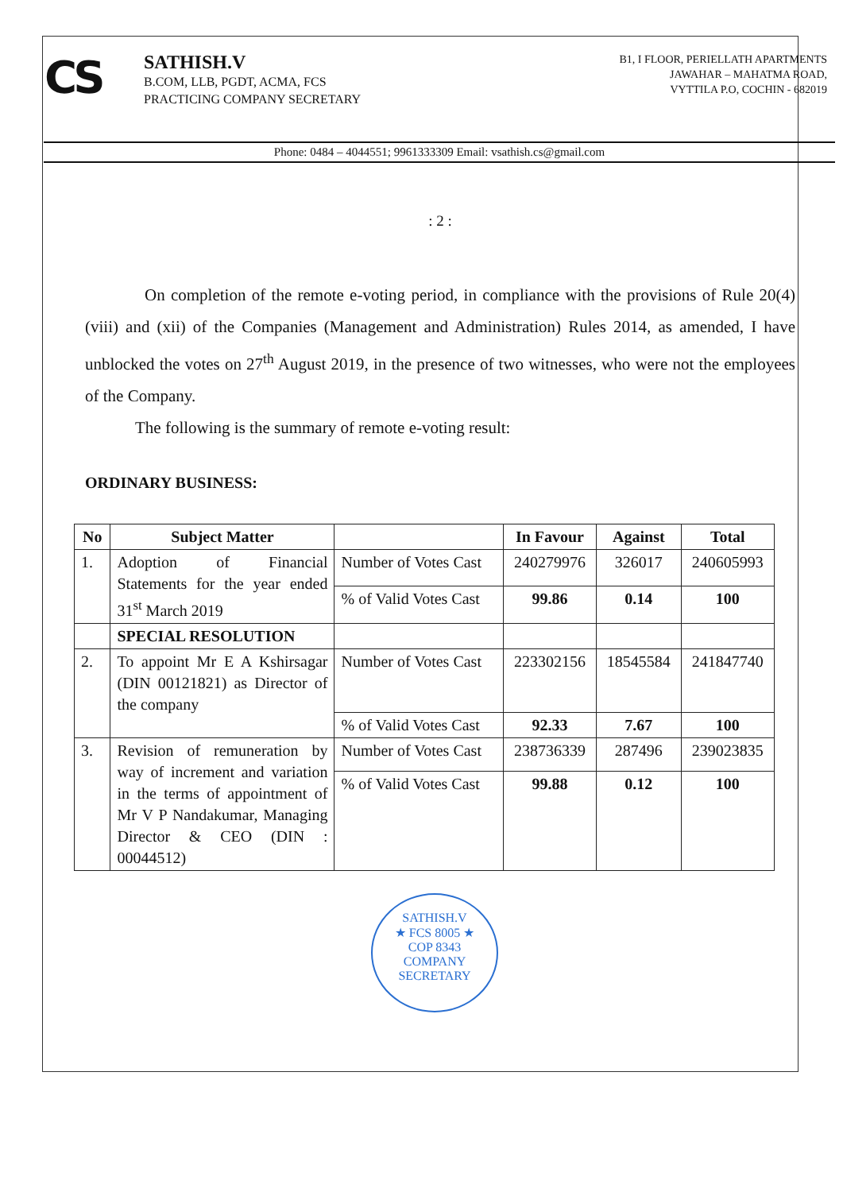CS
SATHISH.V
B.COM, LLB, PGDT, ACMA, FCS
PRACTICING COMPANY SECRETARY
B1, I FLOOR, PERIELLATH APARTMENTS
JAWAHAR – MAHATMA ROAD,
VYTTILA P.O, COCHIN - 682019
Phone: 0484 – 4044551; 9961333309 Email: vsathish.cs@gmail.com
: 2 :
On completion of the remote e-voting period, in compliance with the provisions of Rule 20(4) (viii) and (xii) of the Companies (Management and Administration) Rules 2014, as amended, I have unblocked the votes on 27<sup>th</sup> August 2019, in the presence of two witnesses, who were not the employees of the Company.
The following is the summary of remote e-voting result:
ORDINARY BUSINESS:
| No | Subject Matter | | In Favour | Against | Total |
| --- | --- | --- | --- | --- | --- |
| 1. | Adoption of Financial Statements for the year ended 31<sup>st</sup> March 2019 | Number of Votes Cast | 240279976 | 326017 | 240605993 |
| | | % of Valid Votes Cast | 99.86 | 0.14 | 100 |
| | SPECIAL RESOLUTION | | | | |
| 2. | To appoint Mr E A Kshirsagar (DIN 00121821) as Director of the company | Number of Votes Cast | 223302156 | 18545584 | 241847740 |
| | | % of Valid Votes Cast | 92.33 | 7.67 | 100 |
| 3. | Revision of remuneration by way of increment and variation in the terms of appointment of Mr V P Nandakumar, Managing Director & CEO (DIN : 00044512) | Number of Votes Cast | 238736339 | 287496 | 239023835 |
| | | % of Valid Votes Cast | 99.88 | 0.12 | 100 |
SATHISH.V
★ FCS 8005 ★
COP 8343
COMPANY SECRETARY